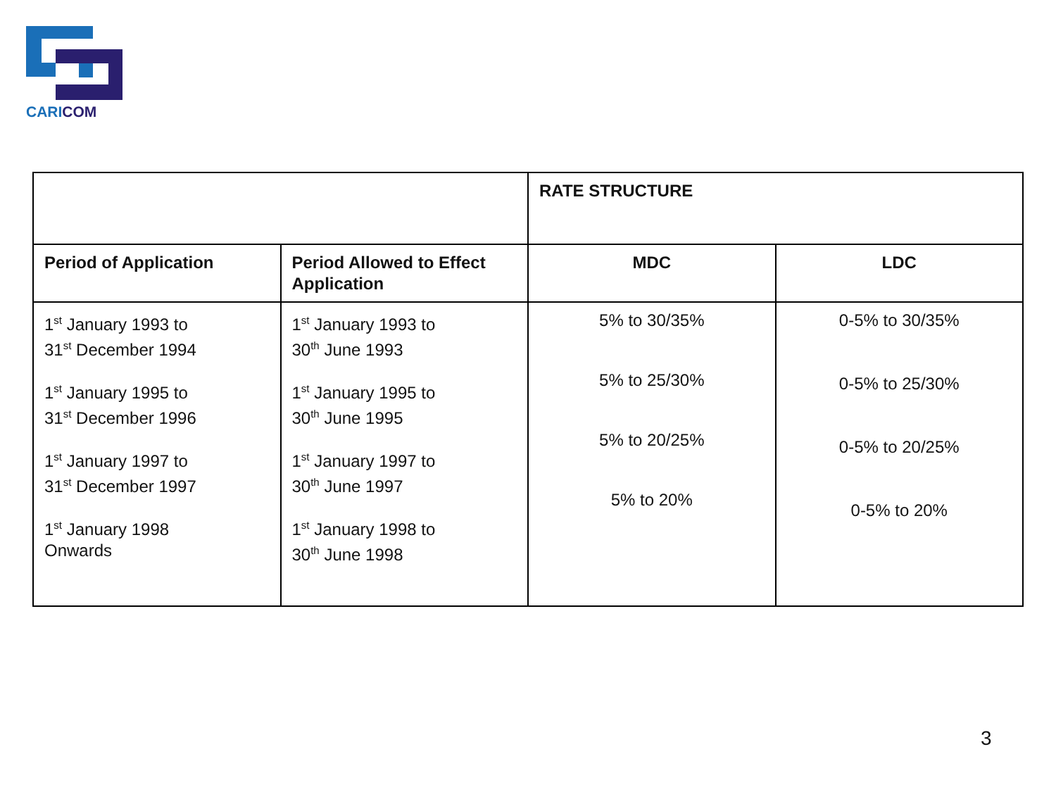CARICOM
| | | RATE STRUCTURE | |
| Period of Application | Period Allowed to Effect Application | MDC | LDC |
| 1<sup>st</sup> January 1993 to 31<sup>st</sup> December 1994 1<sup>st</sup> January 1995 to 31<sup>st</sup> December 1996 1<sup>st</sup> January 1997 to 31<sup>st</sup> December 1997 1<sup>st</sup> January 1998 Onwards | 1<sup>st</sup> January 1993 to 30<sup>th</sup> June 1993 1<sup>st</sup> January 1995 to 30<sup>th</sup> June 1995 1<sup>st</sup> January 1997 to 30<sup>th</sup> June 1997 1<sup>st</sup> January 1998 to 30<sup>th</sup> June 1998 | 5% to 30/35% 5% to 25/30% 5% to 20/25% 5% to 20% | 0-5% to 30/35% 0-5% to 25/30% 0-5% to 20/25% 0-5% to 20% |
3